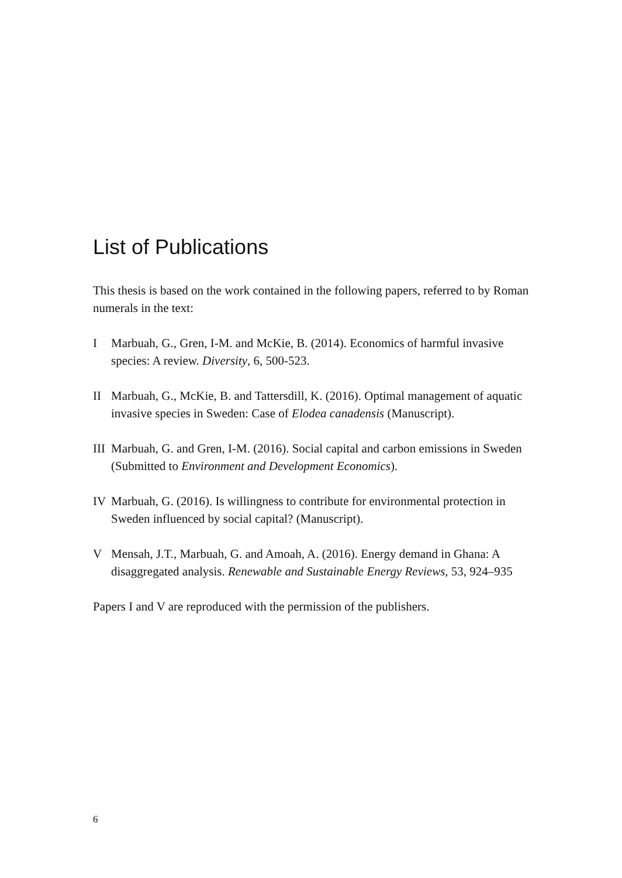List of Publications
This thesis is based on the work contained in the following papers, referred to by Roman numerals in the text:
I Marbuah, G., Gren, I-M. and McKie, B. (2014). Economics of harmful invasive species: A review. Diversity, 6, 500-523.
II Marbuah, G., McKie, B. and Tattersdill, K. (2016). Optimal management of aquatic invasive species in Sweden: Case of Elodea canadensis (Manuscript).
III Marbuah, G. and Gren, I-M. (2016). Social capital and carbon emissions in Sweden (Submitted to Environment and Development Economics).
IV Marbuah, G. (2016). Is willingness to contribute for environmental protection in Sweden influenced by social capital? (Manuscript).
V Mensah, J.T., Marbuah, G. and Amoah, A. (2016). Energy demand in Ghana: A disaggregated analysis. Renewable and Sustainable Energy Reviews, 53, 924–935
Papers I and V are reproduced with the permission of the publishers.
6